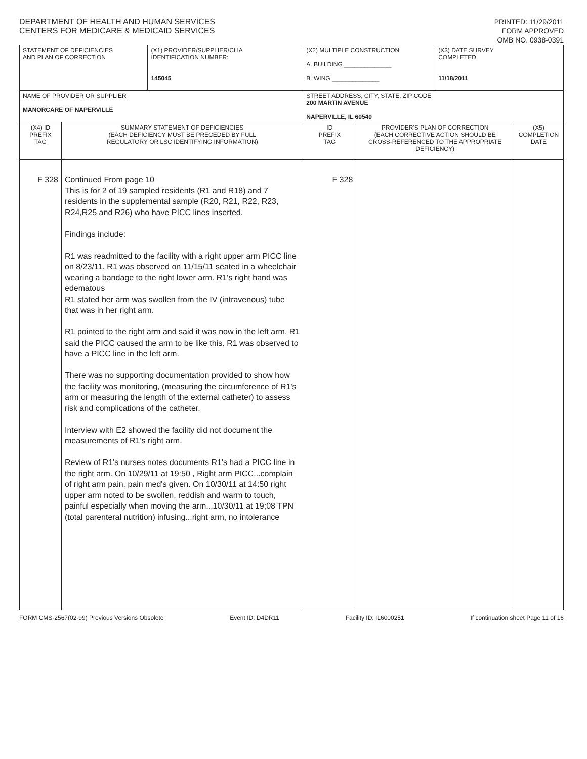DEPARTMENT OF HEALTH AND HUMAN SERVICES
CENTERS FOR MEDICARE & MEDICAID SERVICES
PRINTED: 11/29/2011
FORM APPROVED
OMB NO. 0938-0391
| STATEMENT OF DEFICIENCIES AND PLAN OF CORRECTION | | (X1) PROVIDER/SUPPLIER/CLIA IDENTIFICATION NUMBER: 145045 | (X2) MULTIPLE CONSTRUCTION A. BUILDING ______________ B. WING ______________ | | (X3) DATE SURVEY COMPLETED 11/18/2011 | |
| NAME OF PROVIDER OR SUPPLIER MANORCARE OF NAPERVILLE | | | STREET ADDRESS, CITY, STATE, ZIP CODE 200 MARTIN AVENUE NAPERVILLE, IL 60540 | | | |
| (X4) ID PREFIX TAG | SUMMARY STATEMENT OF DEFICIENCIES (EACH DEFICIENCY MUST BE PRECEDED BY FULL REGULATORY OR LSC IDENTIFYING INFORMATION) | | ID PREFIX TAG | PROVIDER'S PLAN OF CORRECTION (EACH CORRECTIVE ACTION SHOULD BE CROSS-REFERENCED TO THE APPROPRIATE DEFICIENCY) | | (X5) COMPLETION DATE |
| F 328 | Continued From page 10 This is for 2 of 19 sampled residents (R1 and R18) and 7 residents in the supplemental sample (R20, R21, R22, R23, R24,R25 and R26) who have PICC lines inserted. Findings include: R1 was readmitted to the facility with a right upper arm PICC line on 8/23/11. R1 was observed on 11/15/11 seated in a wheelchair wearing a bandage to the right lower arm. R1's right hand was edematous R1 stated her arm was swollen from the IV (intravenous) tube that was in her right arm. R1 pointed to the right arm and said it was now in the left arm. R1 said the PICC caused the arm to be like this. R1 was observed to have a PICC line in the left arm. There was no supporting documentation provided to show how the facility was monitoring, (measuring the circumference of R1's arm or measuring the length of the external catheter) to assess risk and complications of the catheter. Interview with E2 showed the facility did not document the measurements of R1's right arm. Review of R1's nurses notes documents R1's had a PICC line in the right arm. On 10/29/11 at 19:50 , Right arm PICC...complain of right arm pain, pain med's given. On 10/30/11 at 14:50 right upper arm noted to be swollen, reddish and warm to touch, painful especially when moving the arm...10/30/11 at 19;08 TPN (total parenteral nutrition) infusing...right arm, no intolerance | | F 328 | | | |
FORM CMS-2567(02-99) Previous Versions Obsolete Event ID: D4DR11 Facility ID: IL6000251 If continuation sheet Page 11 of 16